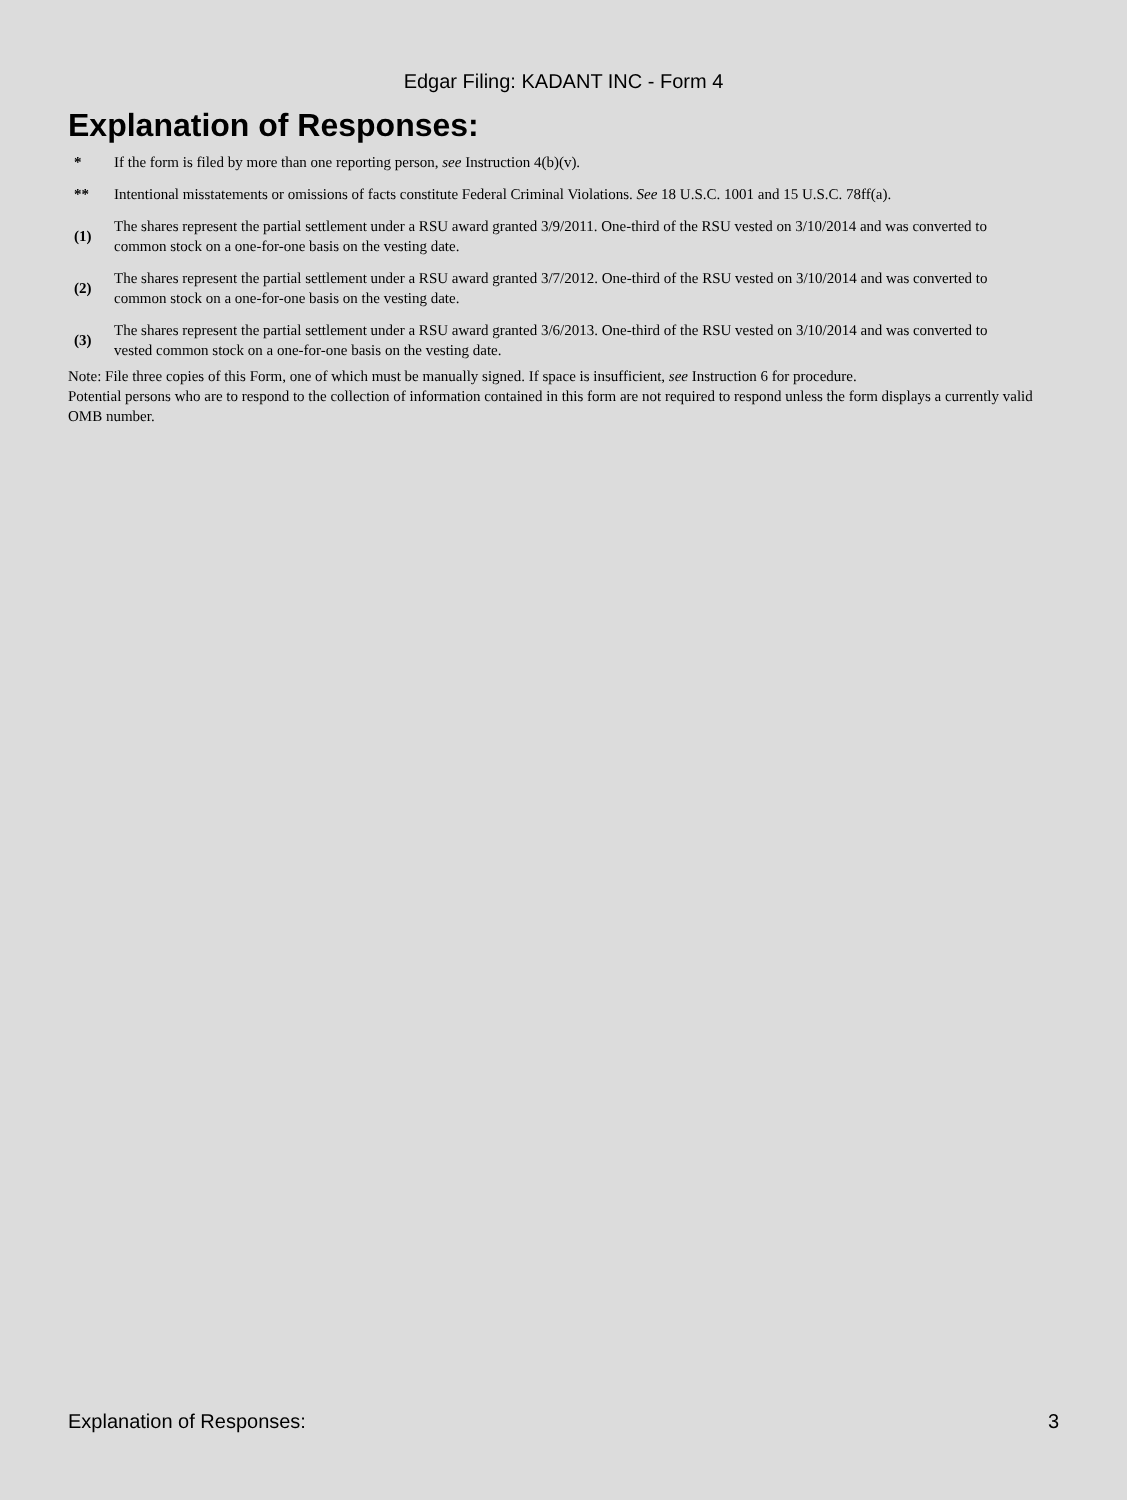Edgar Filing: KADANT INC - Form 4
Explanation of Responses:
* If the form is filed by more than one reporting person, see Instruction 4(b)(v).
** Intentional misstatements or omissions of facts constitute Federal Criminal Violations. See 18 U.S.C. 1001 and 15 U.S.C. 78ff(a).
(1) The shares represent the partial settlement under a RSU award granted 3/9/2011. One-third of the RSU vested on 3/10/2014 and was converted to common stock on a one-for-one basis on the vesting date.
(2) The shares represent the partial settlement under a RSU award granted 3/7/2012. One-third of the RSU vested on 3/10/2014 and was converted to common stock on a one-for-one basis on the vesting date.
(3) The shares represent the partial settlement under a RSU award granted 3/6/2013. One-third of the RSU vested on 3/10/2014 and was converted to vested common stock on a one-for-one basis on the vesting date.
Note: File three copies of this Form, one of which must be manually signed. If space is insufficient, see Instruction 6 for procedure.
Potential persons who are to respond to the collection of information contained in this form are not required to respond unless the form displays a currently valid OMB number.
Explanation of Responses: 3